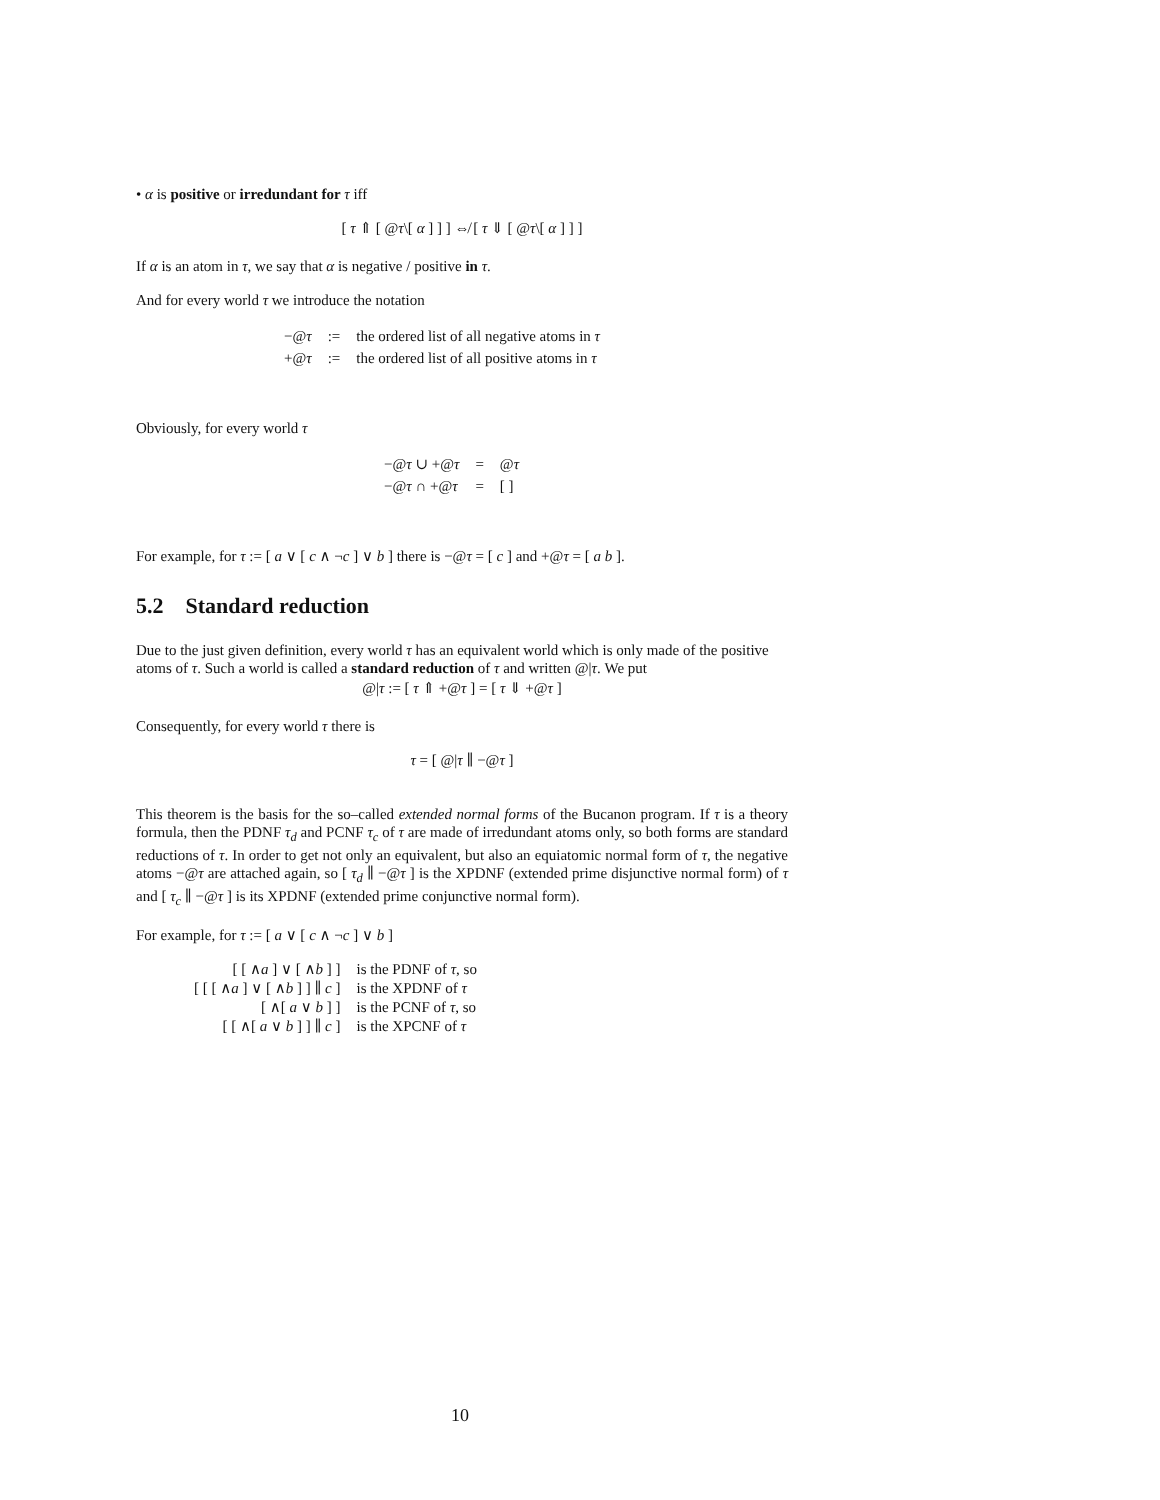• α is positive or irredundant for τ iff
[ τ ⇑ [ @τ\[ α ] ] ] ⇎ [ τ ⇓ [ @τ\[ α ] ] ]
If α is an atom in τ, we say that α is negative / positive in τ.
And for every world τ we introduce the notation
| −@ τ | := | the ordered list of all negative atoms in τ |
| +@ τ | := | the ordered list of all positive atoms in τ |
Obviously, for every world τ
| −@ τ ∪ +@ τ | = | @ τ |
| −@ τ ∩ +@ τ | = | [ ] |
For example, for τ := [ a ∨ [ c ∧ ¬c ] ∨ b ] there is −@τ = [ c ] and +@τ = [ a b ].
5.2 Standard reduction
Due to the just given definition, every world τ has an equivalent world which is only made of the positive atoms of τ. Such a world is called a standard reduction of τ and written @|τ. We put
@|τ := [ τ ⇑ +@τ ] = [ τ ⇓ +@τ ]
Consequently, for every world τ there is
τ = [ @|τ ∥ −@τ ]
This theorem is the basis for the so–called extended normal forms of the Bucanon program. If τ is a theory formula, then the PDNF τ<sub>d</sub> and PCNF τ<sub>c</sub> of τ are made of irredundant atoms only, so both forms are standard reductions of τ. In order to get not only an equivalent, but also an equiatomic normal form of τ, the negative atoms −@τ are attached again, so [ τ<sub>d</sub> ∥ −@τ ] is the XPDNF (extended prime disjunctive normal form) of τ and [ τ<sub>c</sub> ∥ −@τ ] is its XPDNF (extended prime conjunctive normal form).
For example, for τ := [ a ∨ [ c ∧ ¬c ] ∨ b ]
| [ [ ∧ a ] ∨ [ ∧ b ] ] | is the PDNF of τ , so |
| [ [ [ ∧ a ] ∨ [ ∧ b ] ] ∥ c ] | is the XPDNF of τ |
| [ ∧[ a ∨ b ] ] | is the PCNF of τ , so |
| [ [ ∧[ a ∨ b ] ] ∥ c ] | is the XPCNF of τ |
10